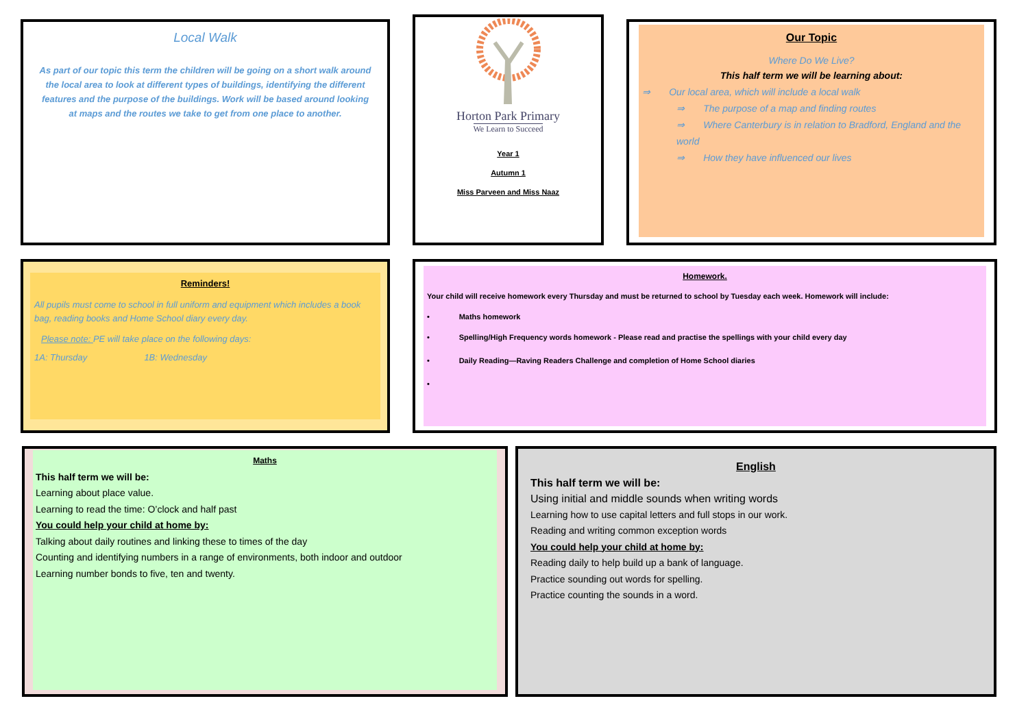Local Walk
As part of our topic this term the children will be going on a short walk around the local area to look at different types of buildings, identifying the different features and the purpose of the buildings. Work will be based around looking at maps and the routes we take to get from one place to another.
Horton Park Primary
We Learn to Succeed
Year 1
Autumn 1
Miss Parveen and Miss Naaz
Our Topic
Where Do We Live?
This half term we will be learning about:
⇒ Our local area, which will include a local walk
⇒ The purpose of a map and finding routes
⇒ Where Canterbury is in relation to Bradford, England and the world
⇒ How they have influenced our lives
Reminders!
All pupils must come to school in full uniform and equipment which includes a book bag, reading books and Home School diary every day.
Please note: PE will take place on the following days:
1A: Thursday 1B: Wednesday
Homework.
Your child will receive homework every Thursday and must be returned to school by Tuesday each week. Homework will include:
• Maths homework
• Spelling/High Frequency words homework - Please read and practise the spellings with your child every day
• Daily Reading—Raving Readers Challenge and completion of Home School diaries
•
Maths
This half term we will be:
Learning about place value.
Learning to read the time: O’clock and half past
You could help your child at home by:
Talking about daily routines and linking these to times of the day
Counting and identifying numbers in a range of environments, both indoor and outdoor
Learning number bonds to five, ten and twenty.
English
This half term we will be:
Using initial and middle sounds when writing words
Learning how to use capital letters and full stops in our work.
Reading and writing common exception words
You could help your child at home by:
Reading daily to help build up a bank of language.
Practice sounding out words for spelling.
Practice counting the sounds in a word.